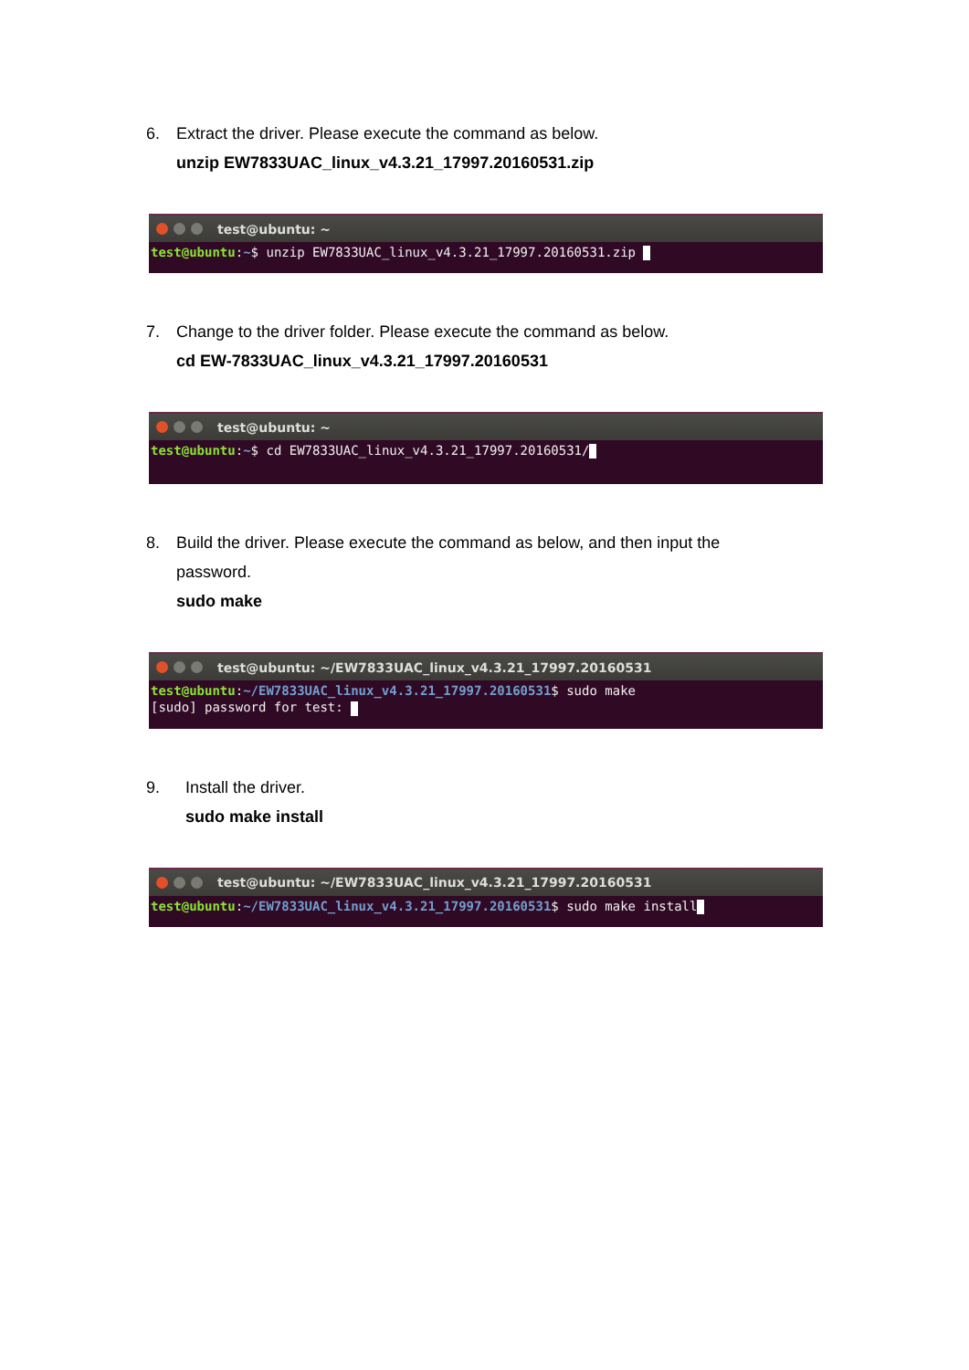6. Extract the driver. Please execute the command as below.
unzip EW7833UAC_linux_v4.3.21_17997.20160531.zip
test@ubuntu: ~
test@ubuntu:~$ unzip EW7833UAC_linux_v4.3.21_17997.20160531.zip
7. Change to the driver folder. Please execute the command as below.
cd EW-7833UAC_linux_v4.3.21_17997.20160531
test@ubuntu: ~
test@ubuntu:~$ cd EW7833UAC_linux_v4.3.21_17997.20160531/
8. Build the driver. Please execute the command as below, and then input the
password.
sudo make
test@ubuntu: ~/EW7833UAC_linux_v4.3.21_17997.20160531
test@ubuntu:~/EW7833UAC_linux_v4.3.21_17997.20160531$ sudo make
[sudo] password for test:
9. Install the driver.
sudo make install
test@ubuntu: ~/EW7833UAC_linux_v4.3.21_17997.20160531
test@ubuntu:~/EW7833UAC_linux_v4.3.21_17997.20160531$ sudo make install